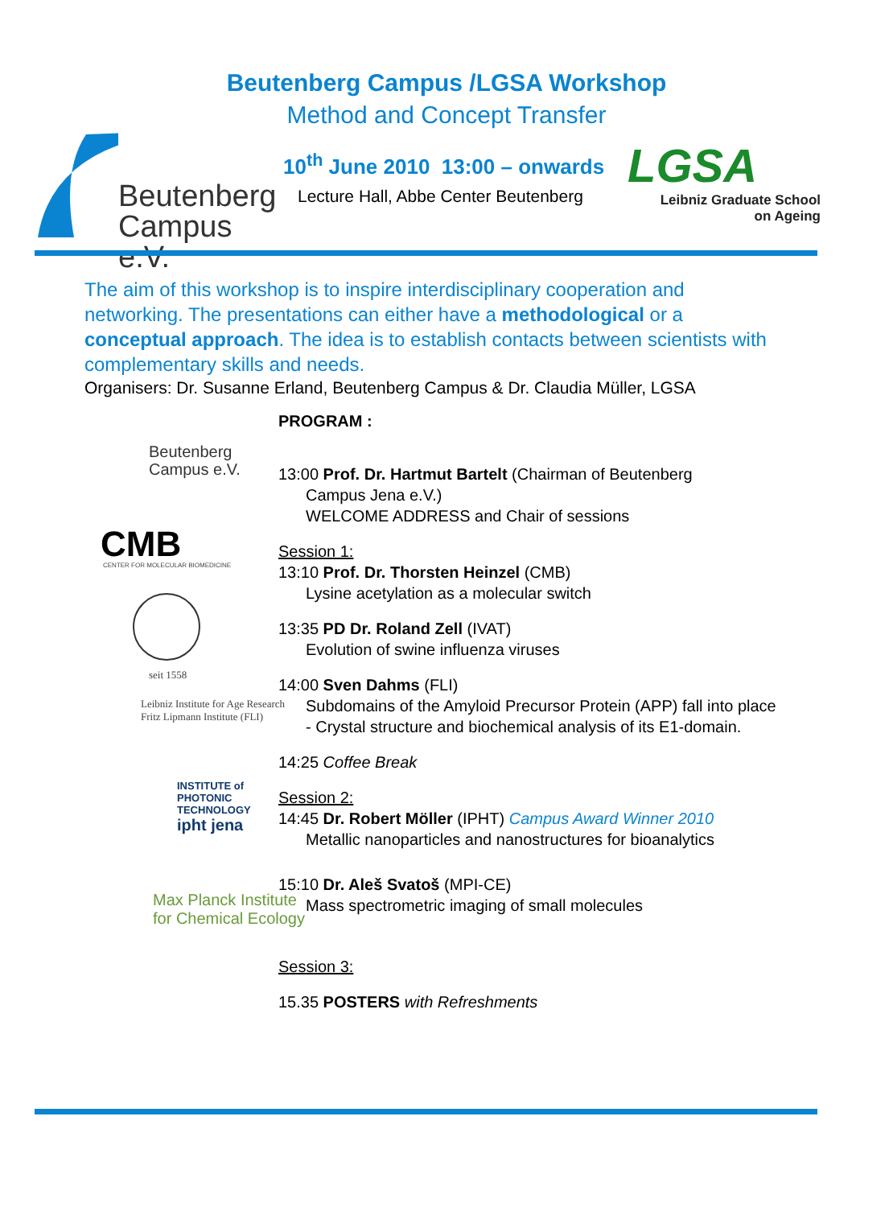Beutenberg Campus /LGSA Workshop
Method and Concept Transfer
Beutenberg
Campus e.V.
10<sup>th</sup> June 2010 13:00 – onwards
Lecture Hall, Abbe Center Beutenberg
LGSA
Leibniz Graduate School
on Ageing
The aim of this workshop is to inspire interdisciplinary cooperation and networking. The presentations can either have a methodological or a conceptual approach. The idea is to establish contacts between scientists with complementary skills and needs.
Organisers: Dr. Susanne Erland, Beutenberg Campus & Dr. Claudia Müller, LGSA
Beutenberg
Campus e.V.
CMB
CENTER FOR MOLECULAR BIOMEDICINE
seit 1558
Leibniz Institute for Age Research
Fritz Lipmann Institute (FLI)
INSTITUTE of
PHOTONIC
TECHNOLOGY
ipht jena
Max Planck Institute
for Chemical Ecology
PROGRAM :
13:00 Prof. Dr. Hartmut Bartelt (Chairman of Beutenberg
Campus Jena e.V.)
WELCOME ADDRESS and Chair of sessions
Session 1:
13:10 Prof. Dr. Thorsten Heinzel (CMB)
Lysine acetylation as a molecular switch
13:35 PD Dr. Roland Zell (IVAT)
Evolution of swine influenza viruses
14:00 Sven Dahms (FLI)
Subdomains of the Amyloid Precursor Protein (APP) fall into place - Crystal structure and biochemical analysis of its E1-domain.
14:25 Coffee Break
Session 2:
14:45 Dr. Robert Möller (IPHT) Campus Award Winner 2010
Metallic nanoparticles and nanostructures for bioanalytics
15:10 Dr. Aleš Svatoš (MPI-CE)
Mass spectrometric imaging of small molecules
Session 3:
15.35 POSTERS with Refreshments